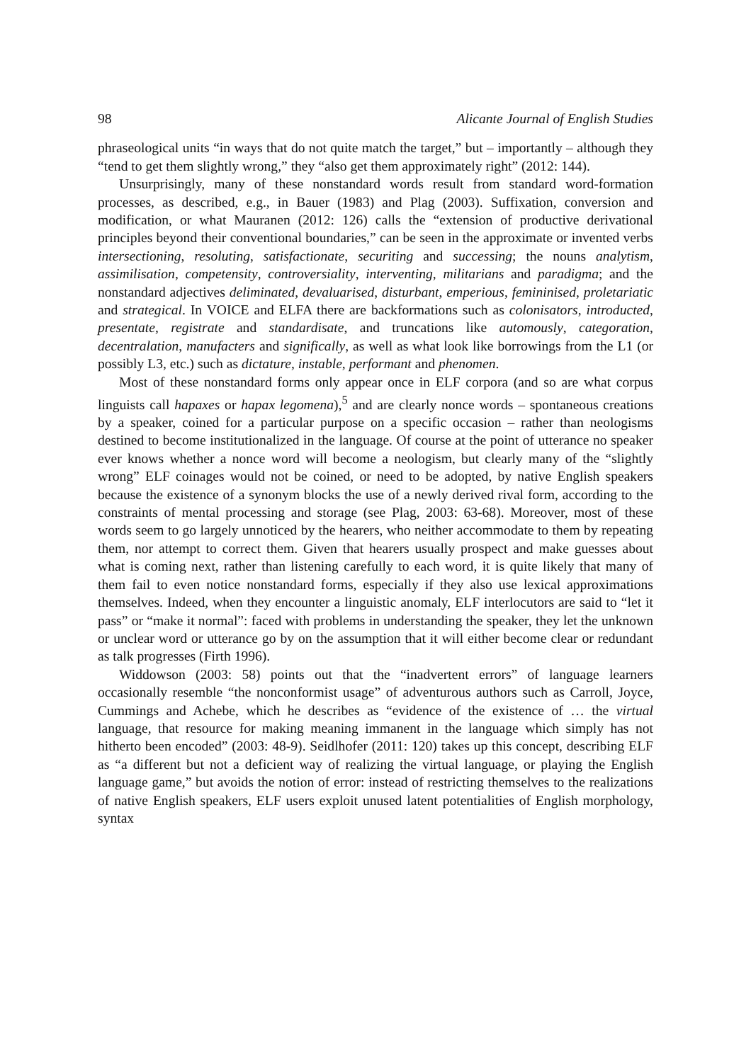98 Alicante Journal of English Studies
phraseological units “in ways that do not quite match the target,” but – importantly – although they “tend to get them slightly wrong,” they “also get them approximately right” (2012: 144).
Unsurprisingly, many of these nonstandard words result from standard word-formation processes, as described, e.g., in Bauer (1983) and Plag (2003). Suffixation, conversion and modification, or what Mauranen (2012: 126) calls the “extension of productive derivational principles beyond their conventional boundaries,” can be seen in the approximate or invented verbs intersectioning, resoluting, satisfactionate, securiting and successing; the nouns analytism, assimilisation, competensity, controversiality, interventing, militarians and paradigma; and the nonstandard adjectives deliminated, devaluarised, disturbant, emperious, femininised, proletariatic and strategical. In VOICE and ELFA there are backformations such as colonisators, introducted, presentate, registrate and standardisate, and truncations like automously, categoration, decentralation, manufacters and significally, as well as what look like borrowings from the L1 (or possibly L3, etc.) such as dictature, instable, performant and phenomen.
Most of these nonstandard forms only appear once in ELF corpora (and so are what corpus linguists call hapaxes or hapax legomena),<sup>5</sup> and are clearly nonce words – spontaneous creations by a speaker, coined for a particular purpose on a specific occasion – rather than neologisms destined to become institutionalized in the language. Of course at the point of utterance no speaker ever knows whether a nonce word will become a neologism, but clearly many of the “slightly wrong” ELF coinages would not be coined, or need to be adopted, by native English speakers because the existence of a synonym blocks the use of a newly derived rival form, according to the constraints of mental processing and storage (see Plag, 2003: 63-68). Moreover, most of these words seem to go largely unnoticed by the hearers, who neither accommodate to them by repeating them, nor attempt to correct them. Given that hearers usually prospect and make guesses about what is coming next, rather than listening carefully to each word, it is quite likely that many of them fail to even notice nonstandard forms, especially if they also use lexical approximations themselves. Indeed, when they encounter a linguistic anomaly, ELF interlocutors are said to “let it pass” or “make it normal”: faced with problems in understanding the speaker, they let the unknown or unclear word or utterance go by on the assumption that it will either become clear or redundant as talk progresses (Firth 1996).
Widdowson (2003: 58) points out that the “inadvertent errors” of language learners occasionally resemble “the nonconformist usage” of adventurous authors such as Carroll, Joyce, Cummings and Achebe, which he describes as “evidence of the existence of … the virtual language, that resource for making meaning immanent in the language which simply has not hitherto been encoded” (2003: 48-9). Seidlhofer (2011: 120) takes up this concept, describing ELF as “a different but not a deficient way of realizing the virtual language, or playing the English language game,” but avoids the notion of error: instead of restricting themselves to the realizations of native English speakers, ELF users exploit unused latent potentialities of English morphology, syntax